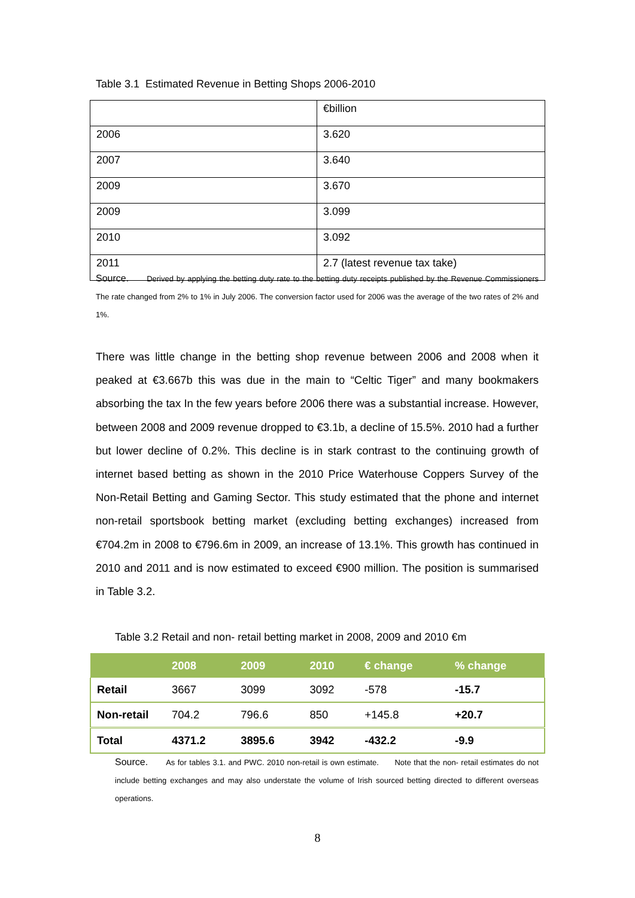Table 3.1 Estimated Revenue in Betting Shops 2006-2010
| | €billion |
| 2006 | 3.620 |
| 2007 | 3.640 |
| 2009 | 3.670 |
| 2009 | 3.099 |
| 2010 | 3.092 |
| 2011 | 2.7 (latest revenue tax take) |
Source. Derived by applying the betting duty rate to the betting duty receipts published by the Revenue Commissioners The rate changed from 2% to 1% in July 2006. The conversion factor used for 2006 was the average of the two rates of 2% and 1%.
There was little change in the betting shop revenue between 2006 and 2008 when it peaked at €3.667b this was due in the main to “Celtic Tiger” and many bookmakers absorbing the tax In the few years before 2006 there was a substantial increase. However, between 2008 and 2009 revenue dropped to €3.1b, a decline of 15.5%. 2010 had a further but lower decline of 0.2%. This decline is in stark contrast to the continuing growth of internet based betting as shown in the 2010 Price Waterhouse Coppers Survey of the Non-Retail Betting and Gaming Sector. This study estimated that the phone and internet non-retail sportsbook betting market (excluding betting exchanges) increased from €704.2m in 2008 to €796.6m in 2009, an increase of 13.1%. This growth has continued in 2010 and 2011 and is now estimated to exceed €900 million. The position is summarised in Table 3.2.
Table 3.2 Retail and non- retail betting market in 2008, 2009 and 2010 €m
| | 2008 | 2009 | 2010 | € change | % change |
| --- | --- | --- | --- | --- | --- |
| Retail | 3667 | 3099 | 3092 | -578 | -15.7 |
| Non-retail | 704.2 | 796.6 | 850 | +145.8 | +20.7 |
| Total | 4371.2 | 3895.6 | 3942 | -432.2 | -9.9 |
Source. As for tables 3.1. and PWC. 2010 non-retail is own estimate. Note that the non- retail estimates do not include betting exchanges and may also understate the volume of Irish sourced betting directed to different overseas operations.
8